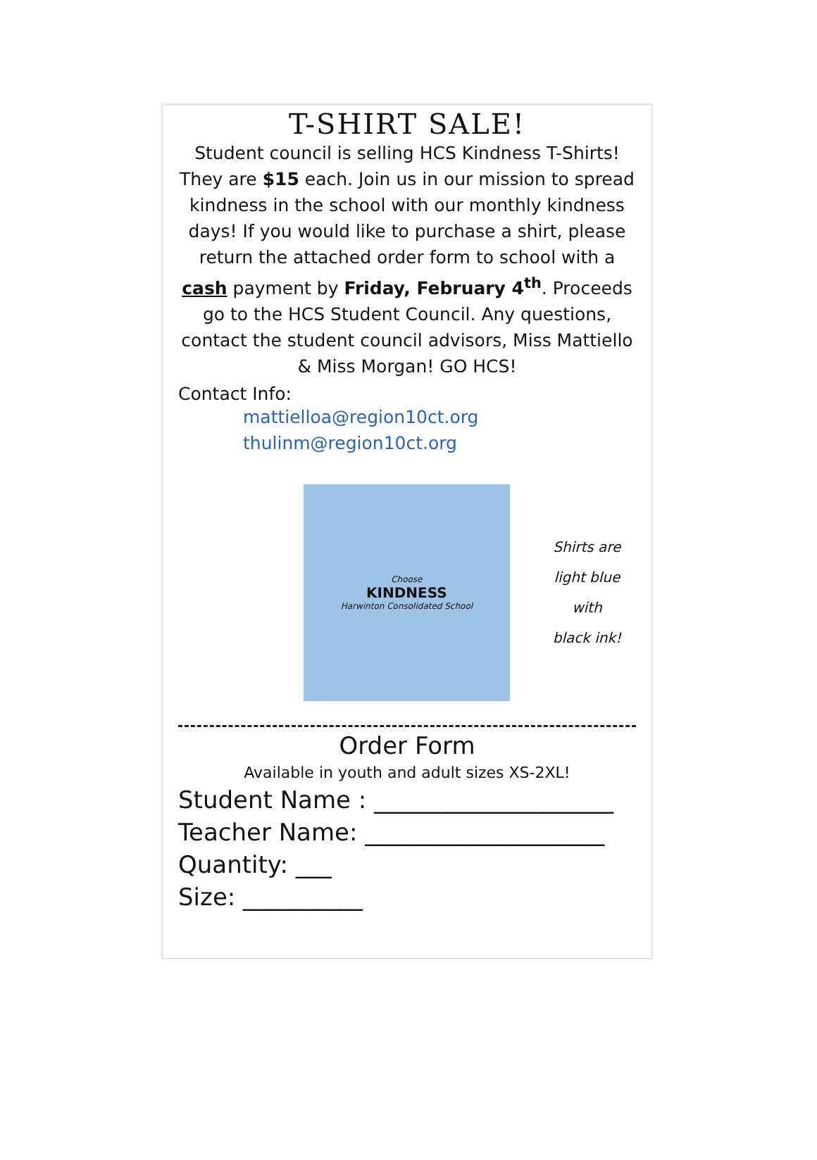T-SHIRT SALE!
Student council is selling HCS Kindness T-Shirts! They are $15 each. Join us in our mission to spread kindness in the school with our monthly kindness days! If you would like to purchase a shirt, please return the attached order form to school with a cash payment by Friday, February 4<sup>th</sup>. Proceeds go to the HCS Student Council. Any questions, contact the student council advisors, Miss Mattiello & Miss Morgan! GO HCS!
Contact Info:
mattielloa@region10ct.org
thulinm@region10ct.org
Choose
KINDNESS
Harwinton Consolidated School
Shirts are
light blue with
black ink!
Order Form
Available in youth and adult sizes XS-2XL!
Student Name : ____________________
Teacher Name: ____________________
Quantity: ___
Size: __________